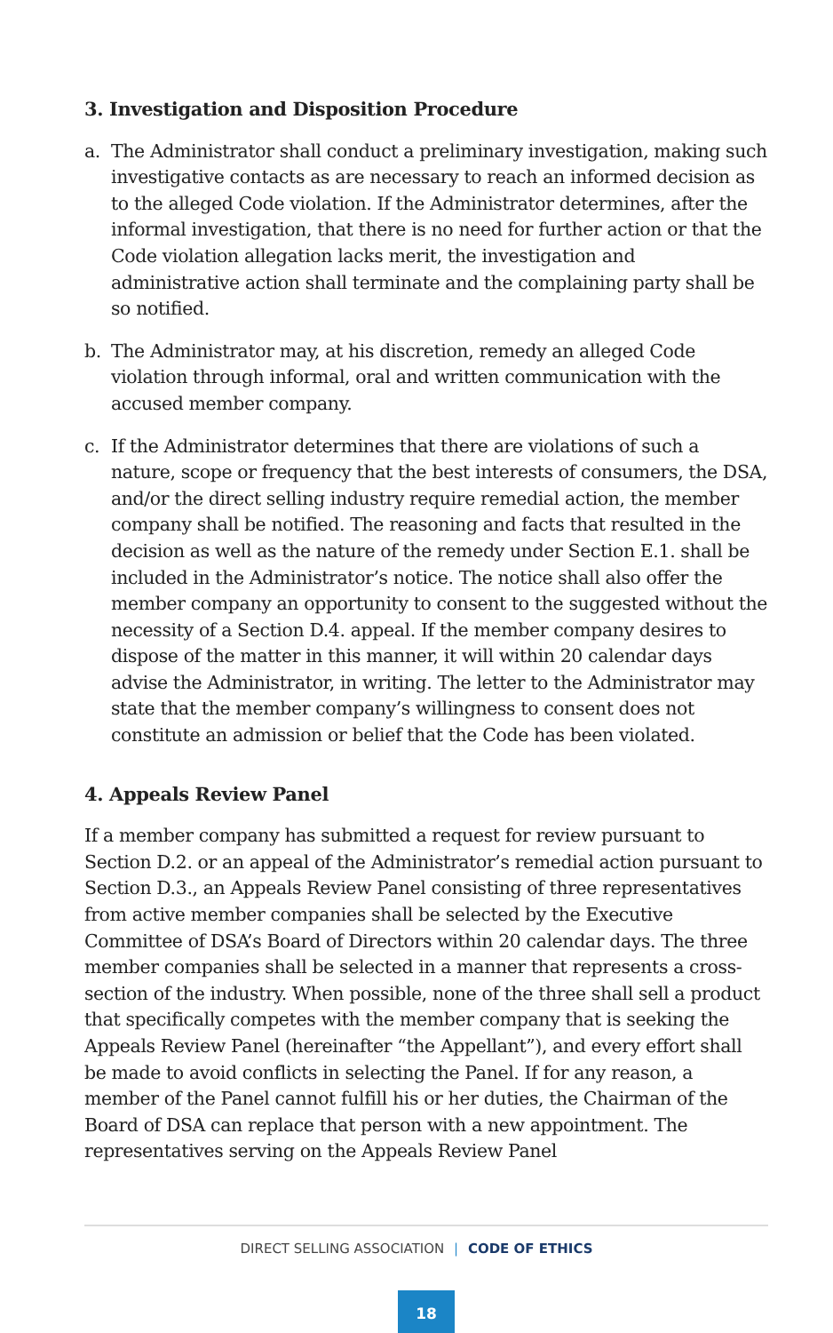3. Investigation and Disposition Procedure
a. The Administrator shall conduct a preliminary investigation, making such investigative contacts as are necessary to reach an informed decision as to the alleged Code violation. If the Administrator determines, after the informal investigation, that there is no need for further action or that the Code violation allegation lacks merit, the investigation and administrative action shall terminate and the complaining party shall be so notified.
b. The Administrator may, at his discretion, remedy an alleged Code violation through informal, oral and written communication with the accused member company.
c. If the Administrator determines that there are violations of such a nature, scope or frequency that the best interests of consumers, the DSA, and/or the direct selling industry require remedial action, the member company shall be notified. The reasoning and facts that resulted in the decision as well as the nature of the remedy under Section E.1. shall be included in the Administrator’s notice. The notice shall also offer the member company an opportunity to consent to the suggested without the necessity of a Section D.4. appeal. If the member company desires to dispose of the matter in this manner, it will within 20 calendar days advise the Administrator, in writing. The letter to the Administrator may state that the member company’s willingness to consent does not constitute an admission or belief that the Code has been violated.
4. Appeals Review Panel
If a member company has submitted a request for review pursuant to Section D.2. or an appeal of the Administrator’s remedial action pursuant to Section D.3., an Appeals Review Panel consisting of three representatives from active member companies shall be selected by the Executive Committee of DSA’s Board of Directors within 20 calendar days. The three member companies shall be selected in a manner that represents a cross-section of the industry. When possible, none of the three shall sell a product that specifically competes with the member company that is seeking the Appeals Review Panel (hereinafter “the Appellant”), and every effort shall be made to avoid conflicts in selecting the Panel. If for any reason, a member of the Panel cannot fulfill his or her duties, the Chairman of the Board of DSA can replace that person with a new appointment. The representatives serving on the Appeals Review Panel
DIRECT SELLING ASSOCIATION | CODE OF ETHICS
18